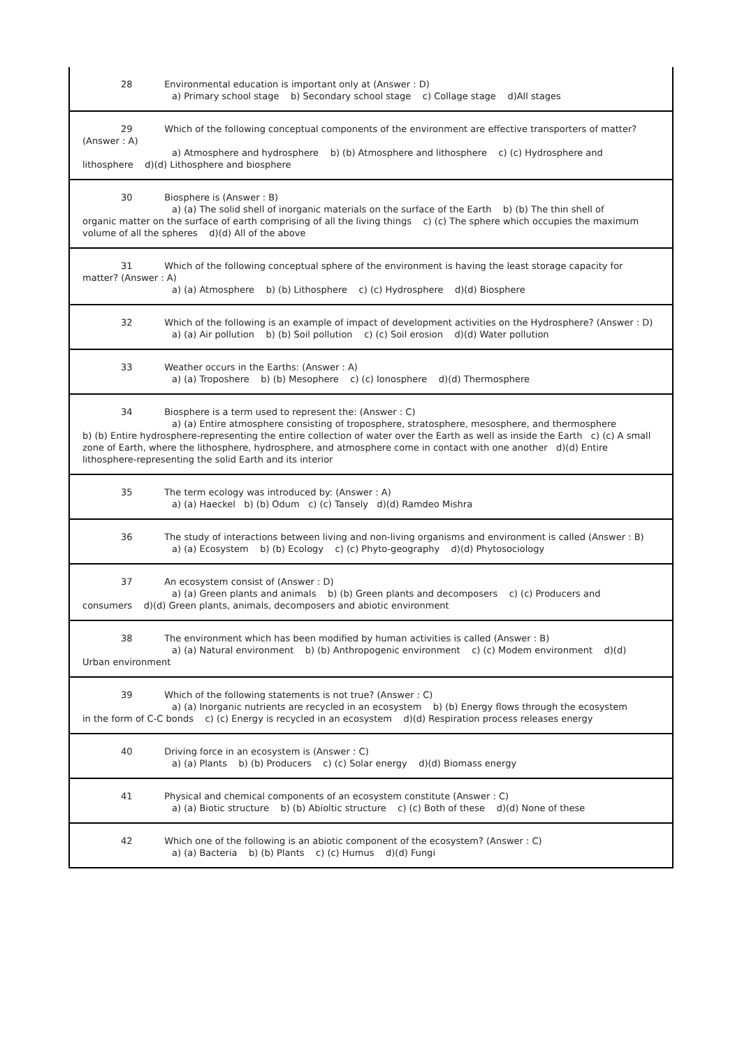28 Environmental education is important only at (Answer : D)
a) Primary school stage b) Secondary school stage c) Collage stage d)All stages
29 Which of the following conceptual components of the environment are effective transporters of matter? (Answer : A)
a) Atmosphere and hydrosphere b) (b) Atmosphere and lithosphere c) (c) Hydrosphere and
lithosphere d)(d) Lithosphere and biosphere
30 Biosphere is (Answer : B)
a) (a) The solid shell of inorganic materials on the surface of the Earth b) (b) The thin shell of
organic matter on the surface of earth comprising of all the living things c) (c) The sphere which occupies the maximum volume of all the spheres d)(d) All of the above
31 Which of the following conceptual sphere of the environment is having the least storage capacity for matter? (Answer : A)
a) (a) Atmosphere b) (b) Lithosphere c) (c) Hydrosphere d)(d) Biosphere
32 Which of the following is an example of impact of development activities on the Hydrosphere? (Answer : D)
a) (a) Air pollution b) (b) Soil pollution c) (c) Soil erosion d)(d) Water pollution
33 Weather occurs in the Earths: (Answer : A)
a) (a) Troposhere b) (b) Mesophere c) (c) Ionosphere d)(d) Thermosphere
34 Biosphere is a term used to represent the: (Answer : C)
a) (a) Entire atmosphere consisting of troposphere, stratosphere, mesosphere, and thermosphere
b) (b) Entire hydrosphere-representing the entire collection of water over the Earth as well as inside the Earth c) (c) A small zone of Earth, where the lithosphere, hydrosphere, and atmosphere come in contact with one another d)(d) Entire lithosphere-representing the solid Earth and its interior
35 The term ecology was introduced by: (Answer : A)
a) (a) Haeckel b) (b) Odum c) (c) Tansely d)(d) Ramdeo Mishra
36 The study of interactions between living and non-living organisms and environment is called (Answer : B)
a) (a) Ecosystem b) (b) Ecology c) (c) Phyto-geography d)(d) Phytosociology
37 An ecosystem consist of (Answer : D)
a) (a) Green plants and animals b) (b) Green plants and decomposers c) (c) Producers and
consumers d)(d) Green plants, animals, decomposers and abiotic environment
38 The environment which has been modified by human activities is called (Answer : B)
a) (a) Natural environment b) (b) Anthropogenic environment c) (c) Modem environment d)(d)
Urban environment
39 Which of the following statements is not true? (Answer : C)
a) (a) Inorganic nutrients are recycled in an ecosystem b) (b) Energy flows through the ecosystem
in the form of C-C bonds c) (c) Energy is recycled in an ecosystem d)(d) Respiration process releases energy
40 Driving force in an ecosystem is (Answer : C)
a) (a) Plants b) (b) Producers c) (c) Solar energy d)(d) Biomass energy
41 Physical and chemical components of an ecosystem constitute (Answer : C)
a) (a) Biotic structure b) (b) Abioltic structure c) (c) Both of these d)(d) None of these
42 Which one of the following is an abiotic component of the ecosystem? (Answer : C)
a) (a) Bacteria b) (b) Plants c) (c) Humus d)(d) Fungi